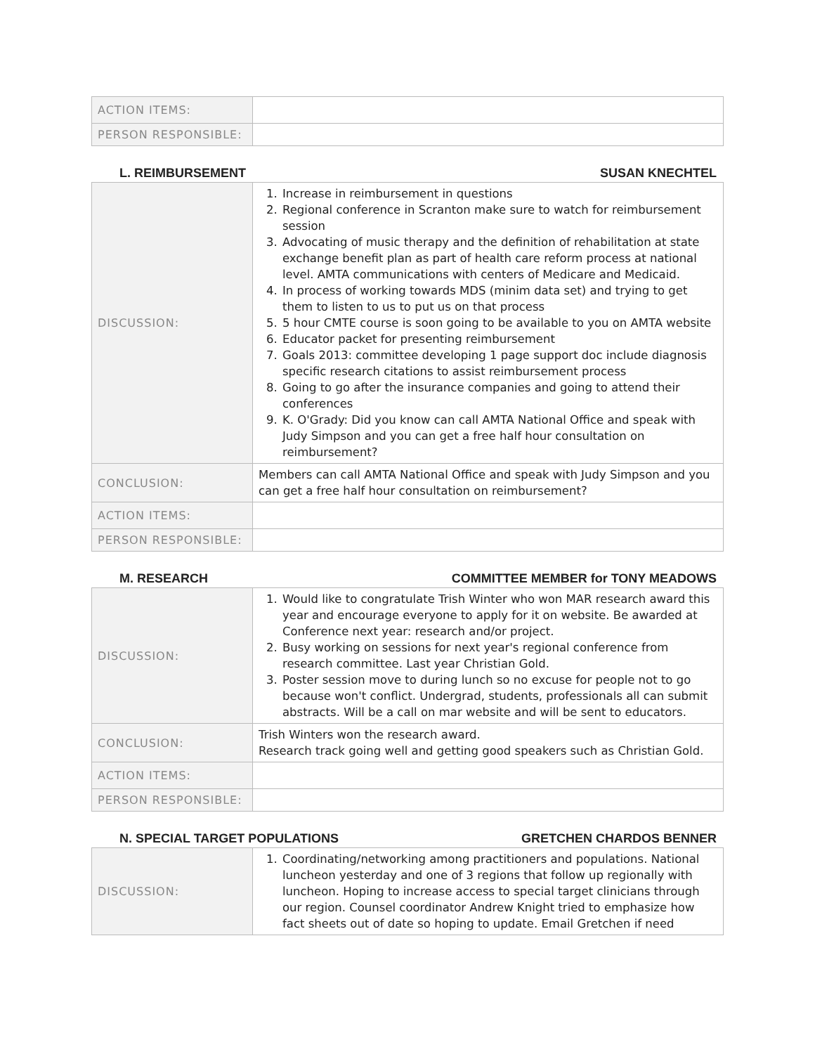| ACTION ITEMS: | |
| PERSON RESPONSIBLE: | |
L. REIMBURSEMENT SUSAN KNECHTEL
| DISCUSSION: | 1. Increase in reimbursement in questions 2. Regional conference in Scranton make sure to watch for reimbursement session 3. Advocating of music therapy and the definition of rehabilitation at state exchange benefit plan as part of health care reform process at national level. AMTA communications with centers of Medicare and Medicaid. 4. In process of working towards MDS (minim data set) and trying to get them to listen to us to put us on that process 5. 5 hour CMTE course is soon going to be available to you on AMTA website 6. Educator packet for presenting reimbursement 7. Goals 2013: committee developing 1 page support doc include diagnosis specific research citations to assist reimbursement process 8. Going to go after the insurance companies and going to attend their conferences 9. K. O'Grady: Did you know can call AMTA National Office and speak with Judy Simpson and you can get a free half hour consultation on reimbursement? |
| CONCLUSION: | Members can call AMTA National Office and speak with Judy Simpson and you can get a free half hour consultation on reimbursement? |
| ACTION ITEMS: | |
| PERSON RESPONSIBLE: | |
M. RESEARCH COMMITTEE MEMBER for TONY MEADOWS
| DISCUSSION: | 1. Would like to congratulate Trish Winter who won MAR research award this year and encourage everyone to apply for it on website. Be awarded at Conference next year: research and/or project. 2. Busy working on sessions for next year's regional conference from research committee. Last year Christian Gold. 3. Poster session move to during lunch so no excuse for people not to go because won't conflict. Undergrad, students, professionals all can submit abstracts. Will be a call on mar website and will be sent to educators. |
| CONCLUSION: | Trish Winters won the research award. Research track going well and getting good speakers such as Christian Gold. |
| ACTION ITEMS: | |
| PERSON RESPONSIBLE: | |
N. SPECIAL TARGET POPULATIONS GRETCHEN CHARDOS BENNER
| DISCUSSION: | 1. Coordinating/networking among practitioners and populations. National luncheon yesterday and one of 3 regions that follow up regionally with luncheon. Hoping to increase access to special target clinicians through our region. Counsel coordinator Andrew Knight tried to emphasize how fact sheets out of date so hoping to update. Email Gretchen if need |